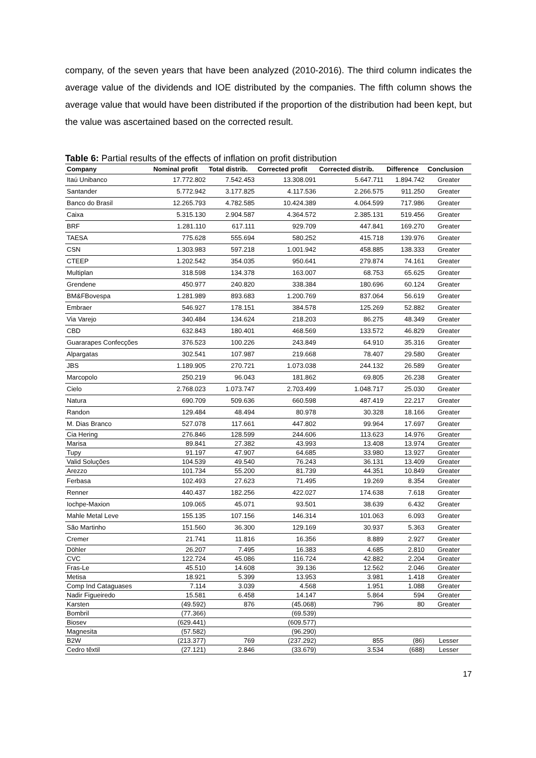company, of the seven years that have been analyzed (2010-2016). The third column indicates the average value of the dividends and IOE distributed by the companies. The fifth column shows the average value that would have been distributed if the proportion of the distribution had been kept, but the value was ascertained based on the corrected result.
Table 6: Partial results of the effects of inflation on profit distribution
| Company | Nominal profit | Total distrib. | Corrected profit | Corrected distrib. | Difference | Conclusion |
| --- | --- | --- | --- | --- | --- | --- |
| Itaú Unibanco | 17.772.802 | 7.542.453 | 13.308.091 | 5.647.711 | 1.894.742 | Greater |
| Santander | 5.772.942 | 3.177.825 | 4.117.536 | 2.266.575 | 911.250 | Greater |
| Banco do Brasil | 12.265.793 | 4.782.585 | 10.424.389 | 4.064.599 | 717.986 | Greater |
| Caixa | 5.315.130 | 2.904.587 | 4.364.572 | 2.385.131 | 519.456 | Greater |
| BRF | 1.281.110 | 617.111 | 929.709 | 447.841 | 169.270 | Greater |
| TAESA | 775.628 | 555.694 | 580.252 | 415.718 | 139.976 | Greater |
| CSN | 1.303.983 | 597.218 | 1.001.942 | 458.885 | 138.333 | Greater |
| CTEEP | 1.202.542 | 354.035 | 950.641 | 279.874 | 74.161 | Greater |
| Multiplan | 318.598 | 134.378 | 163.007 | 68.753 | 65.625 | Greater |
| Grendene | 450.977 | 240.820 | 338.384 | 180.696 | 60.124 | Greater |
| BM&FBovespa | 1.281.989 | 893.683 | 1.200.769 | 837.064 | 56.619 | Greater |
| Embraer | 546.927 | 178.151 | 384.578 | 125.269 | 52.882 | Greater |
| Via Varejo | 340.484 | 134.624 | 218.203 | 86.275 | 48.349 | Greater |
| CBD | 632.843 | 180.401 | 468.569 | 133.572 | 46.829 | Greater |
| Guararapes Confecções | 376.523 | 100.226 | 243.849 | 64.910 | 35.316 | Greater |
| Alpargatas | 302.541 | 107.987 | 219.668 | 78.407 | 29.580 | Greater |
| JBS | 1.189.905 | 270.721 | 1.073.038 | 244.132 | 26.589 | Greater |
| Marcopolo | 250.219 | 96.043 | 181.862 | 69.805 | 26.238 | Greater |
| Cielo | 2.768.023 | 1.073.747 | 2.703.499 | 1.048.717 | 25.030 | Greater |
| Natura | 690.709 | 509.636 | 660.598 | 487.419 | 22.217 | Greater |
| Randon | 129.484 | 48.494 | 80.978 | 30.328 | 18.166 | Greater |
| M. Dias Branco | 527.078 | 117.661 | 447.802 | 99.964 | 17.697 | Greater |
| Cia Hering | 276.846 | 128.599 | 244.606 | 113.623 | 14.976 | Greater |
| Marisa | 89.841 | 27.382 | 43.993 | 13.408 | 13.974 | Greater |
| Tupy | 91.197 | 47.907 | 64.685 | 33.980 | 13.927 | Greater |
| Valid Soluções | 104.539 | 49.540 | 76.243 | 36.131 | 13.409 | Greater |
| Arezzo | 101.734 | 55.200 | 81.739 | 44.351 | 10.849 | Greater |
| Ferbasa | 102.493 | 27.623 | 71.495 | 19.269 | 8.354 | Greater |
| Renner | 440.437 | 182.256 | 422.027 | 174.638 | 7.618 | Greater |
| Iochpe-Maxion | 109.065 | 45.071 | 93.501 | 38.639 | 6.432 | Greater |
| Mahle Metal Leve | 155.135 | 107.156 | 146.314 | 101.063 | 6.093 | Greater |
| São Martinho | 151.560 | 36.300 | 129.169 | 30.937 | 5.363 | Greater |
| Cremer | 21.741 | 11.816 | 16.356 | 8.889 | 2.927 | Greater |
| Döhler | 26.207 | 7.495 | 16.383 | 4.685 | 2.810 | Greater |
| CVC | 122.724 | 45.086 | 116.724 | 42.882 | 2.204 | Greater |
| Fras-Le | 45.510 | 14.608 | 39.136 | 12.562 | 2.046 | Greater |
| Metisa | 18.921 | 5.399 | 13.953 | 3.981 | 1.418 | Greater |
| Comp Ind Cataguases | 7.114 | 3.039 | 4.568 | 1.951 | 1.088 | Greater |
| Nadir Figueiredo | 15.581 | 6.458 | 14.147 | 5.864 | 594 | Greater |
| Karsten | (49.592) | 876 | (45.068) | 796 | 80 | Greater |
| Bombril | (77.366) | | (69.539) | | | |
| Biosev | (629.441) | | (609.577) | | | |
| Magnesita | (57.582) | | (96.290) | | | |
| B2W | (213.377) | 769 | (237.292) | 855 | (86) | Lesser |
| Cedro têxtil | (27.121) | 2.846 | (33.679) | 3.534 | (688) | Lesser |
17